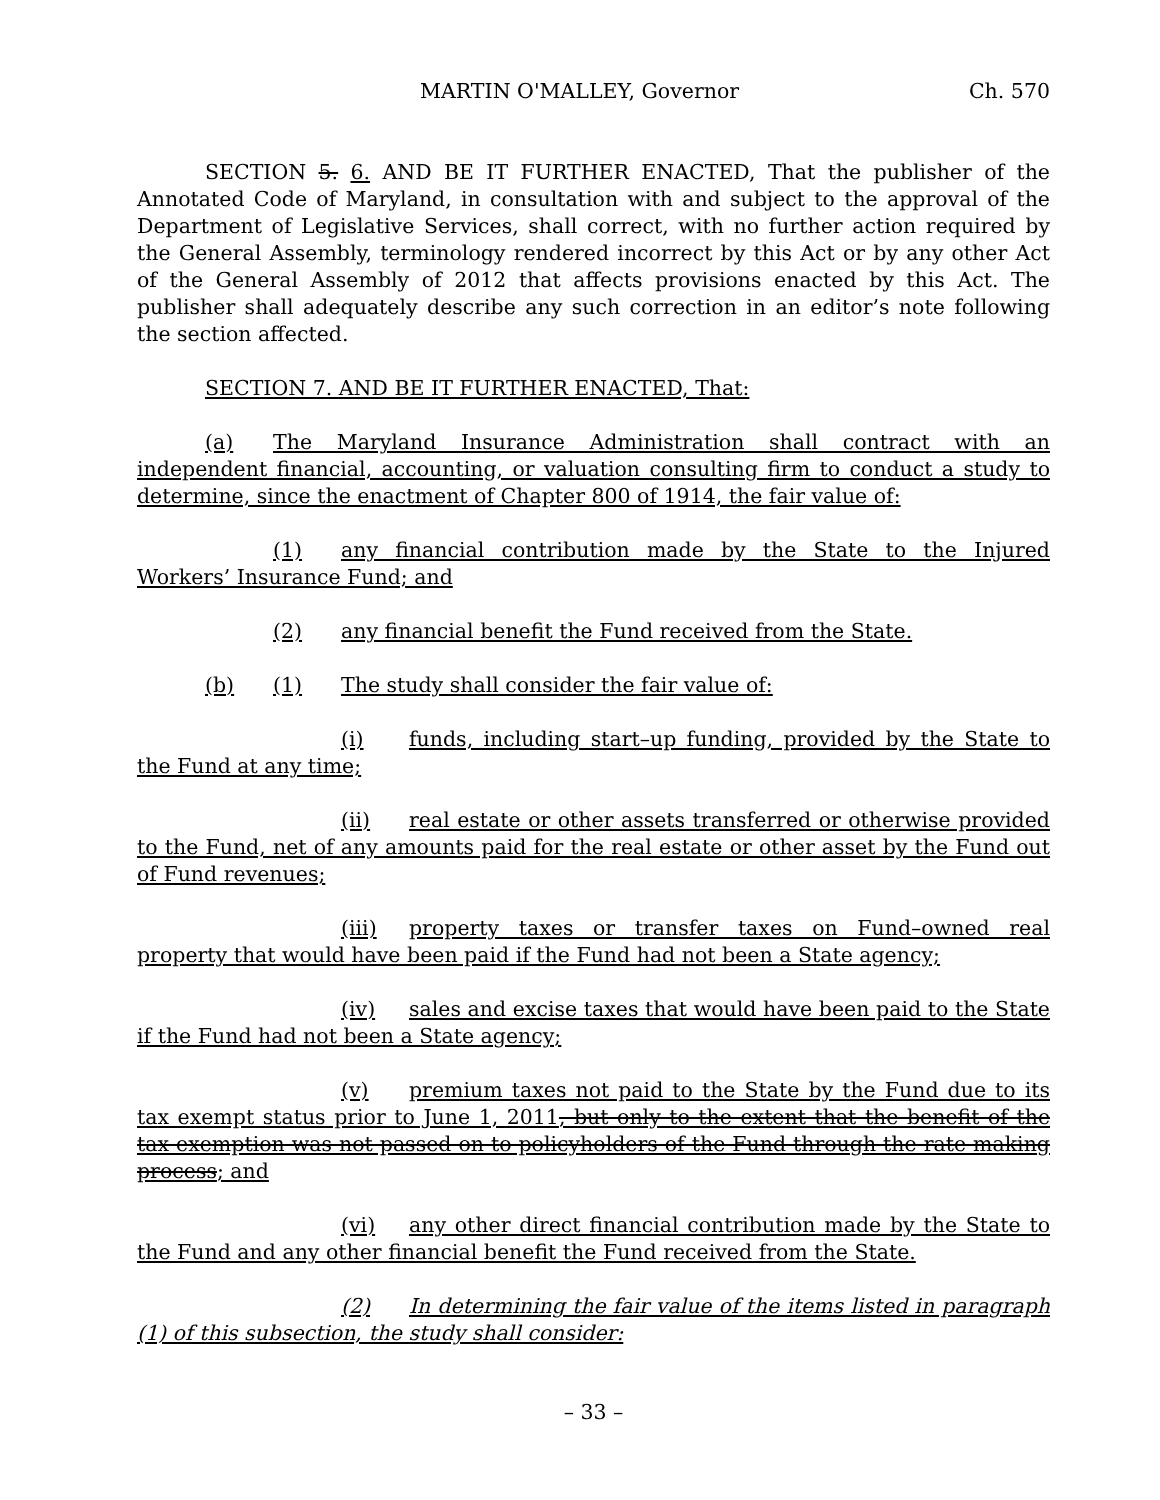MARTIN O'MALLEY, Governor Ch. 570
SECTION 5. 6. AND BE IT FURTHER ENACTED, That the publisher of the Annotated Code of Maryland, in consultation with and subject to the approval of the Department of Legislative Services, shall correct, with no further action required by the General Assembly, terminology rendered incorrect by this Act or by any other Act of the General Assembly of 2012 that affects provisions enacted by this Act. The publisher shall adequately describe any such correction in an editor’s note following the section affected.
SECTION 7. AND BE IT FURTHER ENACTED, That:
(a) The Maryland Insurance Administration shall contract with an independent financial, accounting, or valuation consulting firm to conduct a study to determine, since the enactment of Chapter 800 of 1914, the fair value of:
(1) any financial contribution made by the State to the Injured Workers’ Insurance Fund; and
(2) any financial benefit the Fund received from the State.
(b) (1) The study shall consider the fair value of:
(i) funds, including start–up funding, provided by the State to the Fund at any time;
(ii) real estate or other assets transferred or otherwise provided to the Fund, net of any amounts paid for the real estate or other asset by the Fund out of Fund revenues;
(iii) property taxes or transfer taxes on Fund–owned real property that would have been paid if the Fund had not been a State agency;
(iv) sales and excise taxes that would have been paid to the State if the Fund had not been a State agency;
(v) premium taxes not paid to the State by the Fund due to its tax exempt status prior to June 1, 2011, but only to the extent that the benefit of the tax exemption was not passed on to policyholders of the Fund through the rate making process; and
(vi) any other direct financial contribution made by the State to the Fund and any other financial benefit the Fund received from the State.
(2) In determining the fair value of the items listed in paragraph (1) of this subsection, the study shall consider:
– 33 –